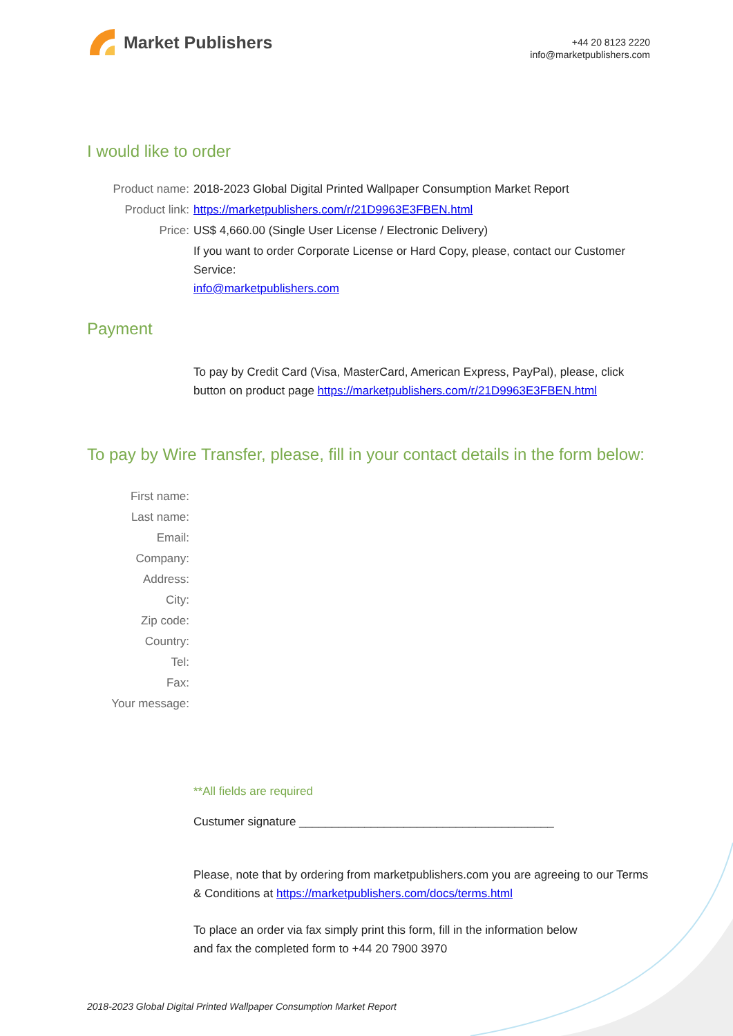Market Publishers
+44 20 8123 2220
info@marketpublishers.com
I would like to order
Product name: 2018-2023 Global Digital Printed Wallpaper Consumption Market Report
Product link: https://marketpublishers.com/r/21D9963E3FBEN.html
Price: US$ 4,660.00 (Single User License / Electronic Delivery)
If you want to order Corporate License or Hard Copy, please, contact our Customer Service:
info@marketpublishers.com
Payment
To pay by Credit Card (Visa, MasterCard, American Express, PayPal), please, click button on product page https://marketpublishers.com/r/21D9963E3FBEN.html
To pay by Wire Transfer, please, fill in your contact details in the form below:
First name:
Last name:
Email:
Company:
Address:
City:
Zip code:
Country:
Tel:
Fax:
Your message:
**All fields are required
Custumer signature _______________________________________
Please, note that by ordering from marketpublishers.com you are agreeing to our Terms & Conditions at https://marketpublishers.com/docs/terms.html
To place an order via fax simply print this form, fill in the information below
and fax the completed form to +44 20 7900 3970
2018-2023 Global Digital Printed Wallpaper Consumption Market Report